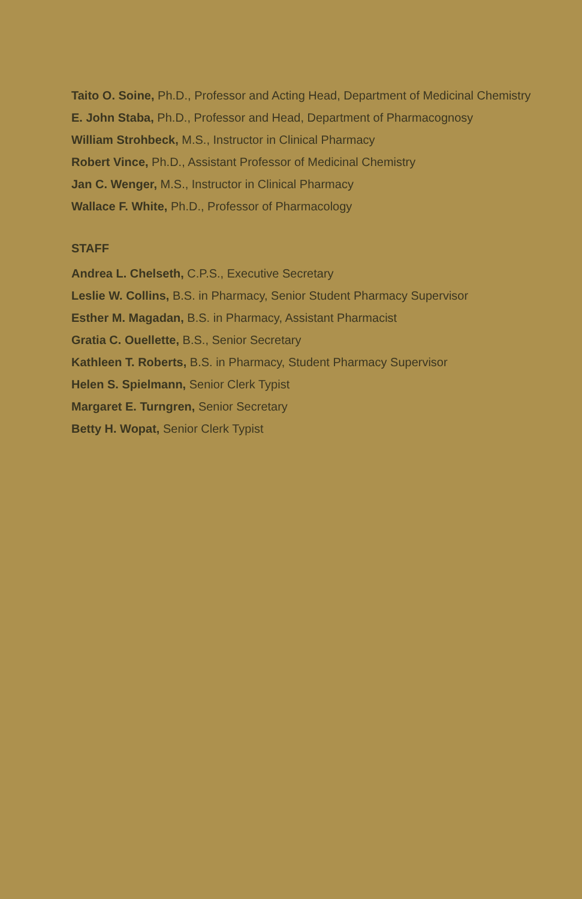Taito O. Soine, Ph.D., Professor and Acting Head, Department of Medicinal Chemistry
E. John Staba, Ph.D., Professor and Head, Department of Pharmacognosy
William Strohbeck, M.S., Instructor in Clinical Pharmacy
Robert Vince, Ph.D., Assistant Professor of Medicinal Chemistry
Jan C. Wenger, M.S., Instructor in Clinical Pharmacy
Wallace F. White, Ph.D., Professor of Pharmacology
STAFF
Andrea L. Chelseth, C.P.S., Executive Secretary
Leslie W. Collins, B.S. in Pharmacy, Senior Student Pharmacy Supervisor
Esther M. Magadan, B.S. in Pharmacy, Assistant Pharmacist
Gratia C. Ouellette, B.S., Senior Secretary
Kathleen T. Roberts, B.S. in Pharmacy, Student Pharmacy Supervisor
Helen S. Spielmann, Senior Clerk Typist
Margaret E. Turngren, Senior Secretary
Betty H. Wopat, Senior Clerk Typist